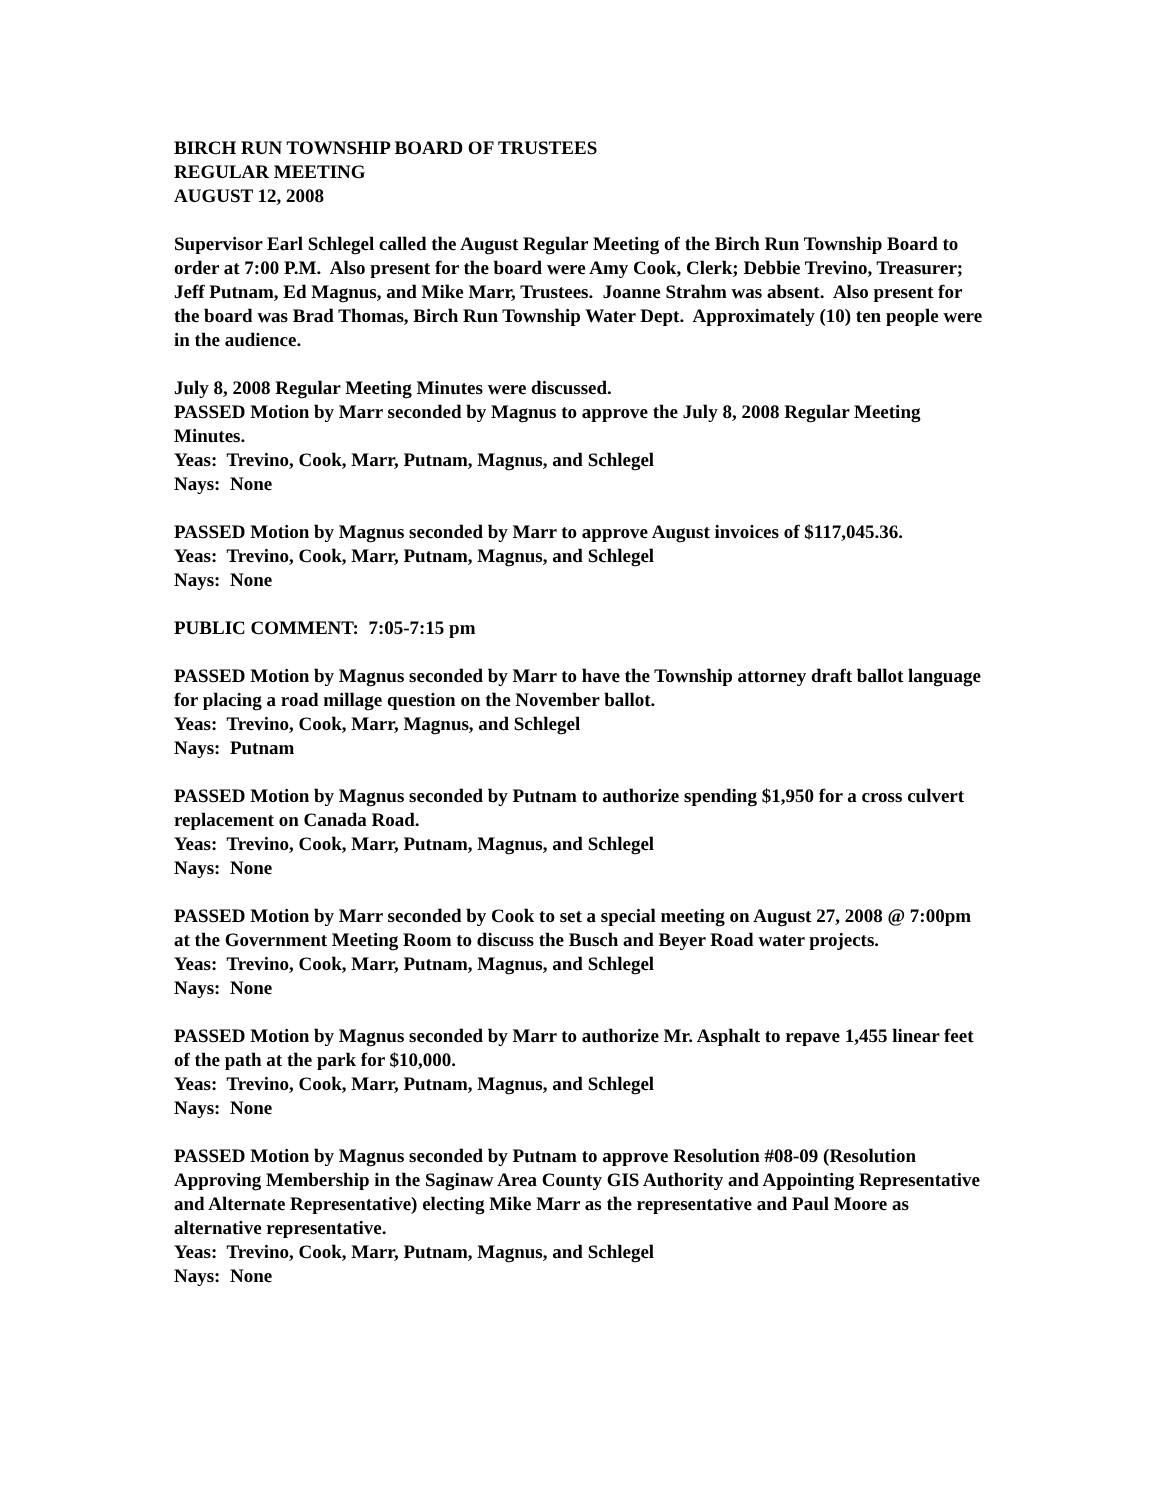BIRCH RUN TOWNSHIP BOARD OF TRUSTEES
REGULAR MEETING
AUGUST 12, 2008
Supervisor Earl Schlegel called the August Regular Meeting of the Birch Run Township Board to order at 7:00 P.M. Also present for the board were Amy Cook, Clerk; Debbie Trevino, Treasurer; Jeff Putnam, Ed Magnus, and Mike Marr, Trustees. Joanne Strahm was absent. Also present for the board was Brad Thomas, Birch Run Township Water Dept. Approximately (10) ten people were in the audience.
July 8, 2008 Regular Meeting Minutes were discussed.
PASSED Motion by Marr seconded by Magnus to approve the July 8, 2008 Regular Meeting Minutes.
Yeas: Trevino, Cook, Marr, Putnam, Magnus, and Schlegel
Nays: None
PASSED Motion by Magnus seconded by Marr to approve August invoices of $117,045.36.
Yeas: Trevino, Cook, Marr, Putnam, Magnus, and Schlegel
Nays: None
PUBLIC COMMENT: 7:05-7:15 pm
PASSED Motion by Magnus seconded by Marr to have the Township attorney draft ballot language for placing a road millage question on the November ballot.
Yeas: Trevino, Cook, Marr, Magnus, and Schlegel
Nays: Putnam
PASSED Motion by Magnus seconded by Putnam to authorize spending $1,950 for a cross culvert replacement on Canada Road.
Yeas: Trevino, Cook, Marr, Putnam, Magnus, and Schlegel
Nays: None
PASSED Motion by Marr seconded by Cook to set a special meeting on August 27, 2008 @ 7:00pm at the Government Meeting Room to discuss the Busch and Beyer Road water projects.
Yeas: Trevino, Cook, Marr, Putnam, Magnus, and Schlegel
Nays: None
PASSED Motion by Magnus seconded by Marr to authorize Mr. Asphalt to repave 1,455 linear feet of the path at the park for $10,000.
Yeas: Trevino, Cook, Marr, Putnam, Magnus, and Schlegel
Nays: None
PASSED Motion by Magnus seconded by Putnam to approve Resolution #08-09 (Resolution Approving Membership in the Saginaw Area County GIS Authority and Appointing Representative and Alternate Representative) electing Mike Marr as the representative and Paul Moore as alternative representative.
Yeas: Trevino, Cook, Marr, Putnam, Magnus, and Schlegel
Nays: None